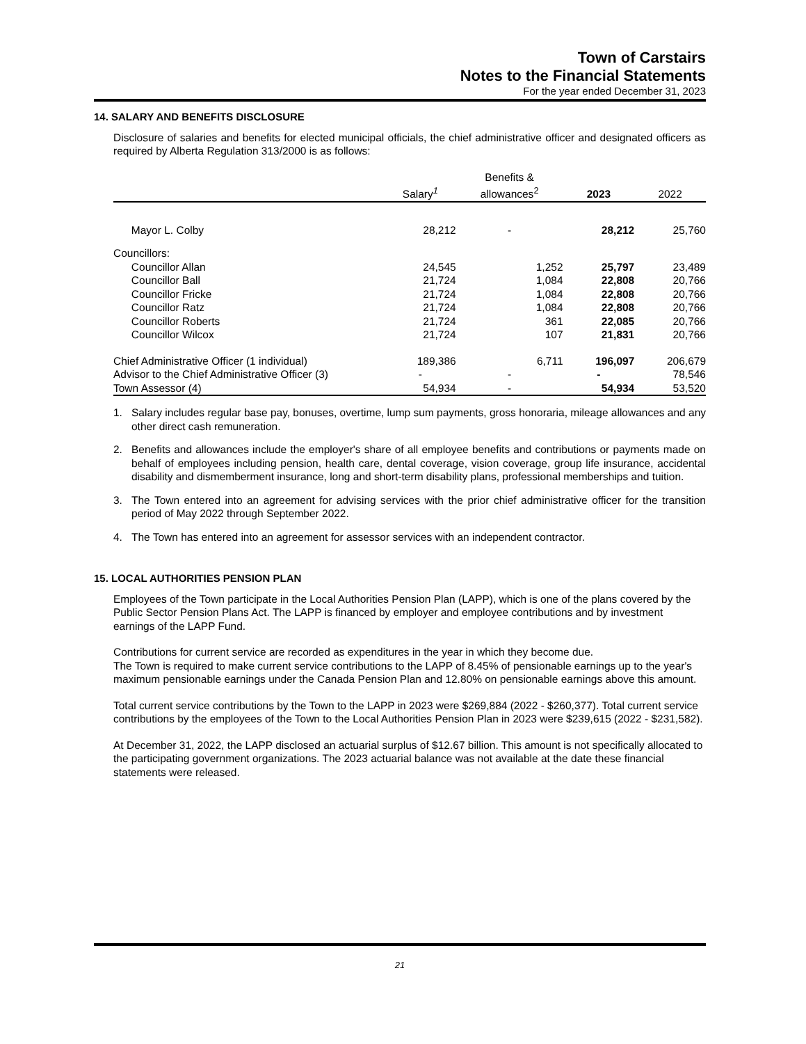Town of Carstairs
Notes to the Financial Statements
For the year ended December 31, 2023
14. SALARY AND BENEFITS DISCLOSURE
Disclosure of salaries and benefits for elected municipal officials, the chief administrative officer and designated officers as required by Alberta Regulation 313/2000 is as follows:
| | Salary<sup>1</sup> | Benefits & allowances<sup>2</sup> | 2023 | 2022 |
| --- | --- | --- | --- | --- |
| Mayor L. Colby | 28,212 | - | 28,212 | 25,760 |
| Councillors: | | | | |
| Councillor Allan | 24,545 | 1,252 | 25,797 | 23,489 |
| Councillor Ball | 21,724 | 1,084 | 22,808 | 20,766 |
| Councillor Fricke | 21,724 | 1,084 | 22,808 | 20,766 |
| Councillor Ratz | 21,724 | 1,084 | 22,808 | 20,766 |
| Councillor Roberts | 21,724 | 361 | 22,085 | 20,766 |
| Councillor Wilcox | 21,724 | 107 | 21,831 | 20,766 |
| Chief Administrative Officer (1 individual) | 189,386 | 6,711 | 196,097 | 206,679 |
| Advisor to the Chief Administrative Officer (3) | - | - | - | 78,546 |
| Town Assessor (4) | 54,934 | - | 54,934 | 53,520 |
1. Salary includes regular base pay, bonuses, overtime, lump sum payments, gross honoraria, mileage allowances and any other direct cash remuneration.
2. Benefits and allowances include the employer's share of all employee benefits and contributions or payments made on behalf of employees including pension, health care, dental coverage, vision coverage, group life insurance, accidental disability and dismemberment insurance, long and short-term disability plans, professional memberships and tuition.
3. The Town entered into an agreement for advising services with the prior chief administrative officer for the transition period of May 2022 through September 2022.
4. The Town has entered into an agreement for assessor services with an independent contractor.
15. LOCAL AUTHORITIES PENSION PLAN
Employees of the Town participate in the Local Authorities Pension Plan (LAPP), which is one of the plans covered by the Public Sector Pension Plans Act. The LAPP is financed by employer and employee contributions and by investment earnings of the LAPP Fund.
Contributions for current service are recorded as expenditures in the year in which they become due.
The Town is required to make current service contributions to the LAPP of 8.45% of pensionable earnings up to the year's maximum pensionable earnings under the Canada Pension Plan and 12.80% on pensionable earnings above this amount.
Total current service contributions by the Town to the LAPP in 2023 were $269,884 (2022 - $260,377). Total current service contributions by the employees of the Town to the Local Authorities Pension Plan in 2023 were $239,615 (2022 - $231,582).
At December 31, 2022, the LAPP disclosed an actuarial surplus of $12.67 billion. This amount is not specifically allocated to the participating government organizations. The 2023 actuarial balance was not available at the date these financial statements were released.
21